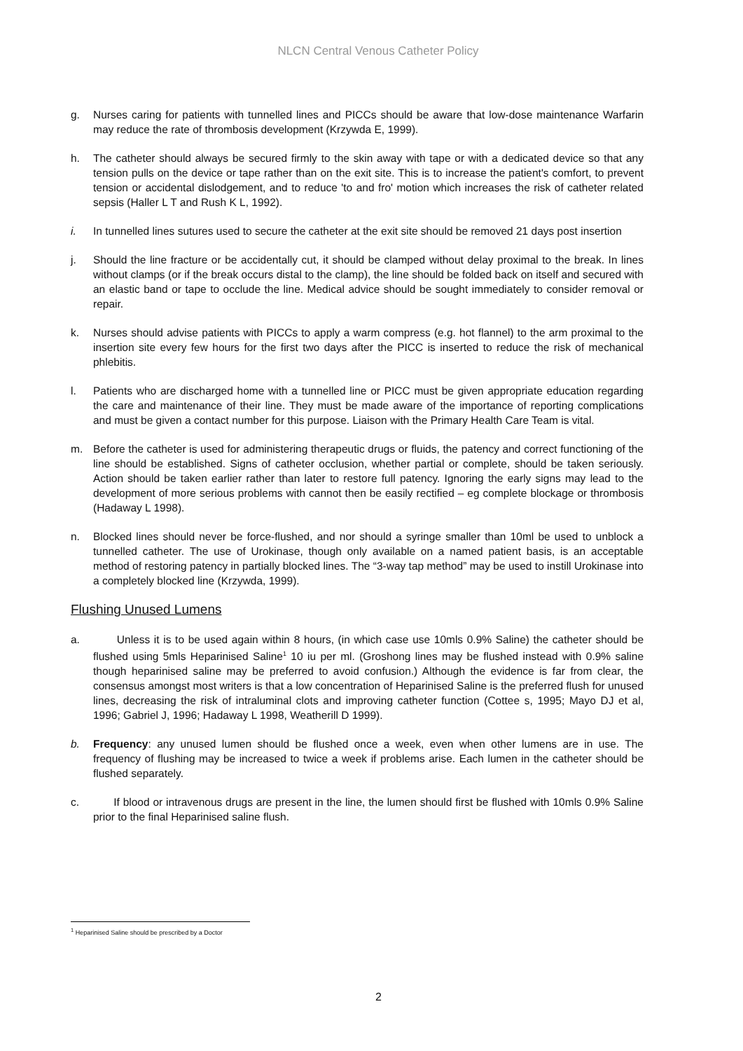NLCN Central Venous Catheter Policy
g. Nurses caring for patients with tunnelled lines and PICCs should be aware that low-dose maintenance Warfarin may reduce the rate of thrombosis development (Krzywda E, 1999).
h. The catheter should always be secured firmly to the skin away with tape or with a dedicated device so that any tension pulls on the device or tape rather than on the exit site. This is to increase the patient's comfort, to prevent tension or accidental dislodgement, and to reduce 'to and fro' motion which increases the risk of catheter related sepsis (Haller L T and Rush K L, 1992).
i. In tunnelled lines sutures used to secure the catheter at the exit site should be removed 21 days post insertion
j. Should the line fracture or be accidentally cut, it should be clamped without delay proximal to the break. In lines without clamps (or if the break occurs distal to the clamp), the line should be folded back on itself and secured with an elastic band or tape to occlude the line. Medical advice should be sought immediately to consider removal or repair.
k. Nurses should advise patients with PICCs to apply a warm compress (e.g. hot flannel) to the arm proximal to the insertion site every few hours for the first two days after the PICC is inserted to reduce the risk of mechanical phlebitis.
l. Patients who are discharged home with a tunnelled line or PICC must be given appropriate education regarding the care and maintenance of their line. They must be made aware of the importance of reporting complications and must be given a contact number for this purpose. Liaison with the Primary Health Care Team is vital.
m. Before the catheter is used for administering therapeutic drugs or fluids, the patency and correct functioning of the line should be established. Signs of catheter occlusion, whether partial or complete, should be taken seriously. Action should be taken earlier rather than later to restore full patency. Ignoring the early signs may lead to the development of more serious problems with cannot then be easily rectified – eg complete blockage or thrombosis (Hadaway L 1998).
n. Blocked lines should never be force-flushed, and nor should a syringe smaller than 10ml be used to unblock a tunnelled catheter. The use of Urokinase, though only available on a named patient basis, is an acceptable method of restoring patency in partially blocked lines. The “3-way tap method” may be used to instill Urokinase into a completely blocked line (Krzywda, 1999).
Flushing Unused Lumens
a. Unless it is to be used again within 8 hours, (in which case use 10mls 0.9% Saline) the catheter should be flushed using 5mls Heparinised Saline<sup>1</sup> 10 iu per ml. (Groshong lines may be flushed instead with 0.9% saline though heparinised saline may be preferred to avoid confusion.) Although the evidence is far from clear, the consensus amongst most writers is that a low concentration of Heparinised Saline is the preferred flush for unused lines, decreasing the risk of intraluminal clots and improving catheter function (Cottee s, 1995; Mayo DJ et al, 1996; Gabriel J, 1996; Hadaway L 1998, Weatherill D 1999).
b. Frequency: any unused lumen should be flushed once a week, even when other lumens are in use. The frequency of flushing may be increased to twice a week if problems arise. Each lumen in the catheter should be flushed separately.
c. If blood or intravenous drugs are present in the line, the lumen should first be flushed with 10mls 0.9% Saline prior to the final Heparinised saline flush.
<sup>1</sup> Heparinised Saline should be prescribed by a Doctor
2